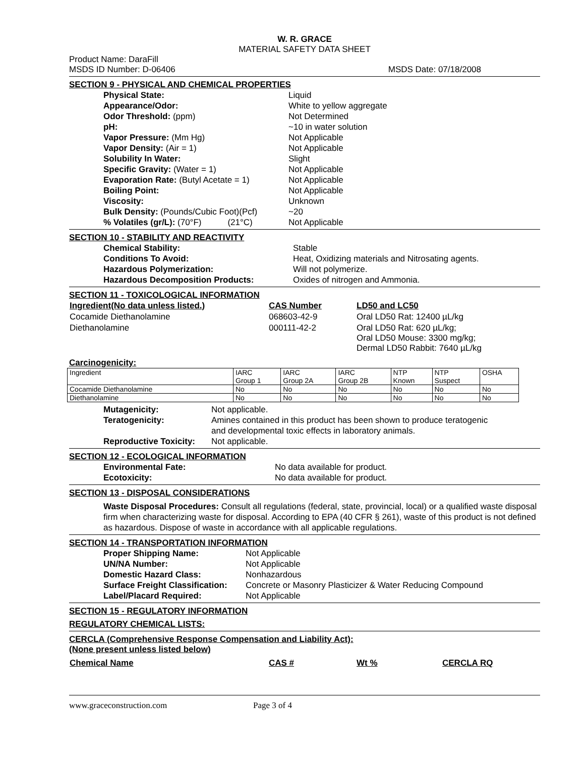W. R. GRACE
MATERIAL SAFETY DATA SHEET
Product Name: DaraFill
MSDS ID Number: D-06406 MSDS Date: 07/18/2008
SECTION 9 - PHYSICAL AND CHEMICAL PROPERTIES
| Physical State: | Liquid |
| Appearance/Odor: | White to yellow aggregate |
| Odor Threshold: (ppm) | Not Determined |
| pH: | ~10 in water solution |
| Vapor Pressure: (Mm Hg) | Not Applicable |
| Vapor Density: (Air = 1) | Not Applicable |
| Solubility In Water: | Slight |
| Specific Gravity: (Water = 1) | Not Applicable |
| Evaporation Rate: (Butyl Acetate = 1) | Not Applicable |
| Boiling Point: | Not Applicable |
| Viscosity: | Unknown |
| Bulk Density: (Pounds/Cubic Foot)(Pcf) | ~20 |
| % Volatiles (gr/L): (70°F) (21°C) | Not Applicable |
SECTION 10 - STABILITY AND REACTIVITY
| Chemical Stability: | Stable |
| Conditions To Avoid: | Heat, Oxidizing materials and Nitrosating agents. |
| Hazardous Polymerization: | Will not polymerize. |
| Hazardous Decomposition Products: | Oxides of nitrogen and Ammonia. |
SECTION 11 - TOXICOLOGICAL INFORMATION
| Ingredient(No data unless listed.) | CAS Number | LD50 and LC50 |
| Cocamide Diethanolamine | 068603-42-9 | Oral LD50 Rat: 12400 µL/kg |
| Diethanolamine | 000111-42-2 | Oral LD50 Rat: 620 µL/kg; Oral LD50 Mouse: 3300 mg/kg; Dermal LD50 Rabbit: 7640 µL/kg |
Carcinogenicity:
| Ingredient | IARC Group 1 | IARC Group 2A | IARC Group 2B | NTP Known | NTP Suspect | OSHA |
| Cocamide Diethanolamine | No | No | No | No | No | No |
| Diethanolamine | No | No | No | No | No | No |
| Mutagenicity: | Not applicable. |
| Teratogenicity: | Amines contained in this product has been shown to produce teratogenic and developmental toxic effects in laboratory animals. |
| Reproductive Toxicity: | Not applicable. |
SECTION 12 - ECOLOGICAL INFORMATION
| Environmental Fate: | No data available for product. |
| Ecotoxicity: | No data available for product. |
SECTION 13 - DISPOSAL CONSIDERATIONS
Waste Disposal Procedures: Consult all regulations (federal, state, provincial, local) or a qualified waste disposal firm when characterizing waste for disposal. According to EPA (40 CFR § 261), waste of this product is not defined as hazardous. Dispose of waste in accordance with all applicable regulations.
SECTION 14 - TRANSPORTATION INFORMATION
| Proper Shipping Name: | Not Applicable |
| UN/NA Number: | Not Applicable |
| Domestic Hazard Class: | Nonhazardous |
| Surface Freight Classification: | Concrete or Masonry Plasticizer & Water Reducing Compound |
| Label/Placard Required: | Not Applicable |
SECTION 15 - REGULATORY INFORMATION
REGULATORY CHEMICAL LISTS:
CERCLA (Comprehensive Response Compensation and Liability Act):
(None present unless listed below)
| Chemical Name | CAS # | Wt % | CERCLA RQ |
www.graceconstruction.com Page 3 of 4